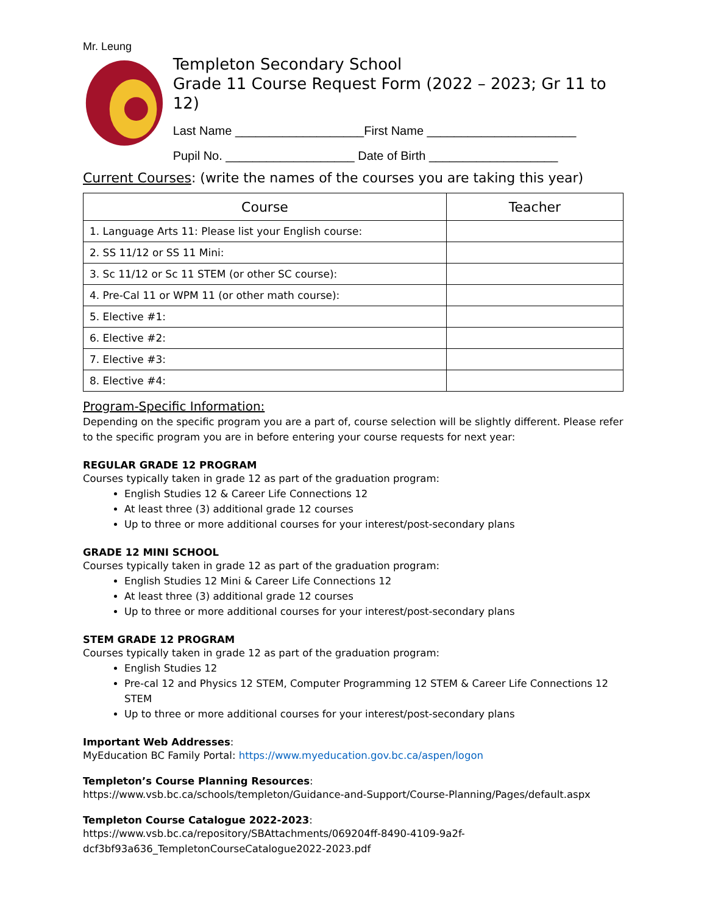Mr. Leung
Templeton Secondary School
Grade 11 Course Request Form (2022 – 2023; Gr 11 to 12)
Last Name ___________________First Name ______________________
Pupil No. ___________________ Date of Birth ___________________
Current Courses: (write the names of the courses you are taking this year)
| Course | Teacher |
| --- | --- |
| 1. Language Arts 11: Please list your English course: | |
| 2. SS 11/12 or SS 11 Mini: | |
| 3. Sc 11/12 or Sc 11 STEM (or other SC course): | |
| 4. Pre-Cal 11 or WPM 11 (or other math course): | |
| 5. Elective #1: | |
| 6. Elective #2: | |
| 7. Elective #3: | |
| 8. Elective #4: | |
Program-Specific Information:
Depending on the specific program you are a part of, course selection will be slightly different. Please refer to the specific program you are in before entering your course requests for next year:
REGULAR GRADE 12 PROGRAM
Courses typically taken in grade 12 as part of the graduation program:
English Studies 12 & Career Life Connections 12
At least three (3) additional grade 12 courses
Up to three or more additional courses for your interest/post-secondary plans
GRADE 12 MINI SCHOOL
Courses typically taken in grade 12 as part of the graduation program:
English Studies 12 Mini & Career Life Connections 12
At least three (3) additional grade 12 courses
Up to three or more additional courses for your interest/post-secondary plans
STEM GRADE 12 PROGRAM
Courses typically taken in grade 12 as part of the graduation program:
English Studies 12
Pre-cal 12 and Physics 12 STEM, Computer Programming 12 STEM & Career Life Connections 12 STEM
Up to three or more additional courses for your interest/post-secondary plans
Important Web Addresses:
MyEducation BC Family Portal: https://www.myeducation.gov.bc.ca/aspen/logon
Templeton’s Course Planning Resources:
https://www.vsb.bc.ca/schools/templeton/Guidance-and-Support/Course-Planning/Pages/default.aspx
Templeton Course Catalogue 2022-2023:
https://www.vsb.bc.ca/repository/SBAttachments/069204ff-8490-4109-9a2f-
dcf3bf93a636_TempletonCourseCatalogue2022-2023.pdf